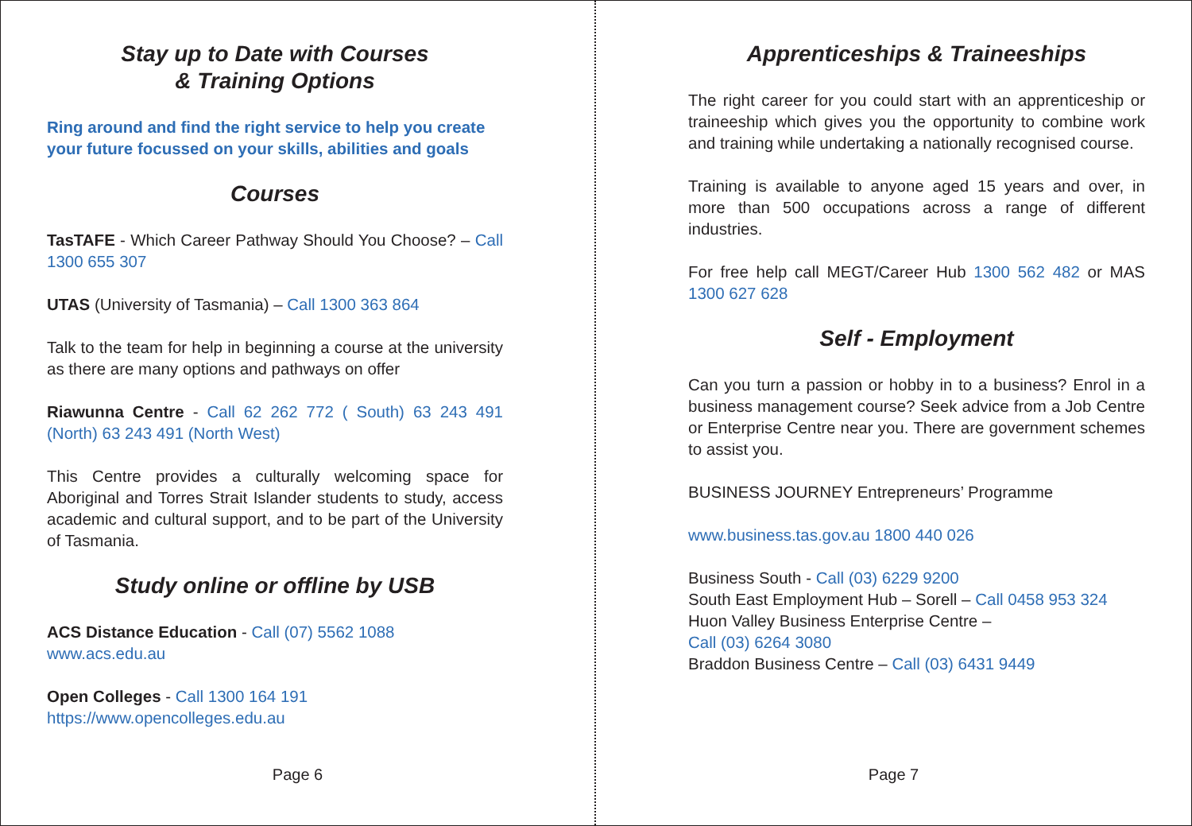Stay up to Date with Courses
& Training Options
Ring around and find the right service to help you create your future focussed on your skills, abilities and goals
Courses
TasTAFE - Which Career Pathway Should You Choose? – Call 1300 655 307
UTAS (University of Tasmania) – Call 1300 363 864
Talk to the team for help in beginning a course at the university as there are many options and pathways on offer
Riawunna Centre - Call 62 262 772 ( South) 63 243 491 (North) 63 243 491 (North West)
This Centre provides a culturally welcoming space for Aboriginal and Torres Strait Islander students to study, access academic and cultural support, and to be part of the University of Tasmania.
Study online or offline by USB
ACS Distance Education - Call (07) 5562 1088
www.acs.edu.au
Open Colleges - Call 1300 164 191
https://www.opencolleges.edu.au
Page 6
Apprenticeships & Traineeships
The right career for you could start with an apprenticeship or traineeship which gives you the opportunity to combine work and training while undertaking a nationally recognised course.
Training is available to anyone aged 15 years and over, in more than 500 occupations across a range of different industries.
For free help call MEGT/Career Hub 1300 562 482 or MAS 1300 627 628
Self - Employment
Can you turn a passion or hobby in to a business? Enrol in a business management course? Seek advice from a Job Centre or Enterprise Centre near you. There are government schemes to assist you.
BUSINESS JOURNEY Entrepreneurs’ Programme
www.business.tas.gov.au 1800 440 026
Business South - Call (03) 6229 9200
South East Employment Hub – Sorell – Call 0458 953 324
Huon Valley Business Enterprise Centre –
Call (03) 6264 3080
Braddon Business Centre – Call (03) 6431 9449
Page 7